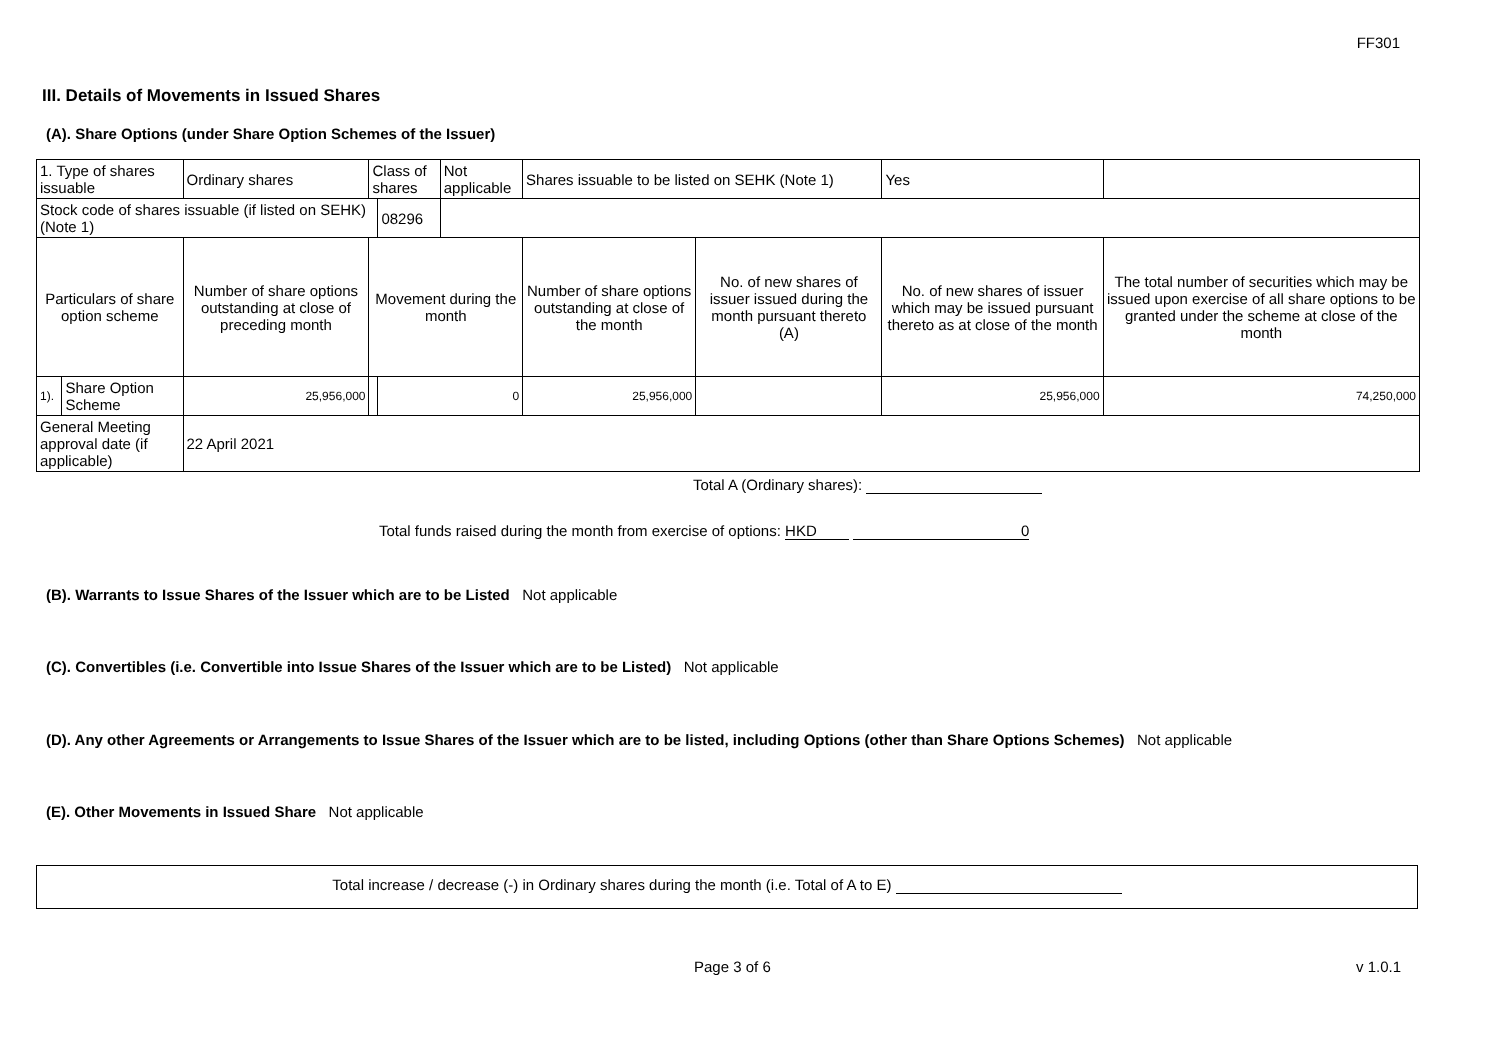FF301
III. Details of Movements in Issued Shares
(A). Share Options (under Share Option Schemes of the Issuer)
| 1. Type of shares issuable | | Ordinary shares | Class of shares | | Not applicable | Shares issuable to be listed on SEHK (Note 1) | | Yes | |
| Stock code of shares issuable (if listed on SEHK) (Note 1) | | | | 08296 | | | | | |
| Particulars of share option scheme | | Number of share options outstanding at close of preceding month | Movement during the month | | | Number of share options outstanding at close of the month | No. of new shares of issuer issued during the month pursuant thereto (A) | No. of new shares of issuer which may be issued pursuant thereto as at close of the month | The total number of securities which may be issued upon exercise of all share options to be granted under the scheme at close of the month |
| 1). | Share Option Scheme | 25,956,000 | | 0 | | 25,956,000 | | 25,956,000 | 74,250,000 |
| General Meeting approval date (if applicable) | | 22 April 2021 | | | | | | | |
Total A (Ordinary shares):
Total funds raised during the month from exercise of options: HKD 0
(B). Warrants to Issue Shares of the Issuer which are to be Listed Not applicable
(C). Convertibles (i.e. Convertible into Issue Shares of the Issuer which are to be Listed) Not applicable
(D). Any other Agreements or Arrangements to Issue Shares of the Issuer which are to be listed, including Options (other than Share Options Schemes) Not applicable
(E). Other Movements in Issued Share Not applicable
Total increase / decrease (-) in Ordinary shares during the month (i.e. Total of A to E)
Page 3 of 6 v 1.0.1